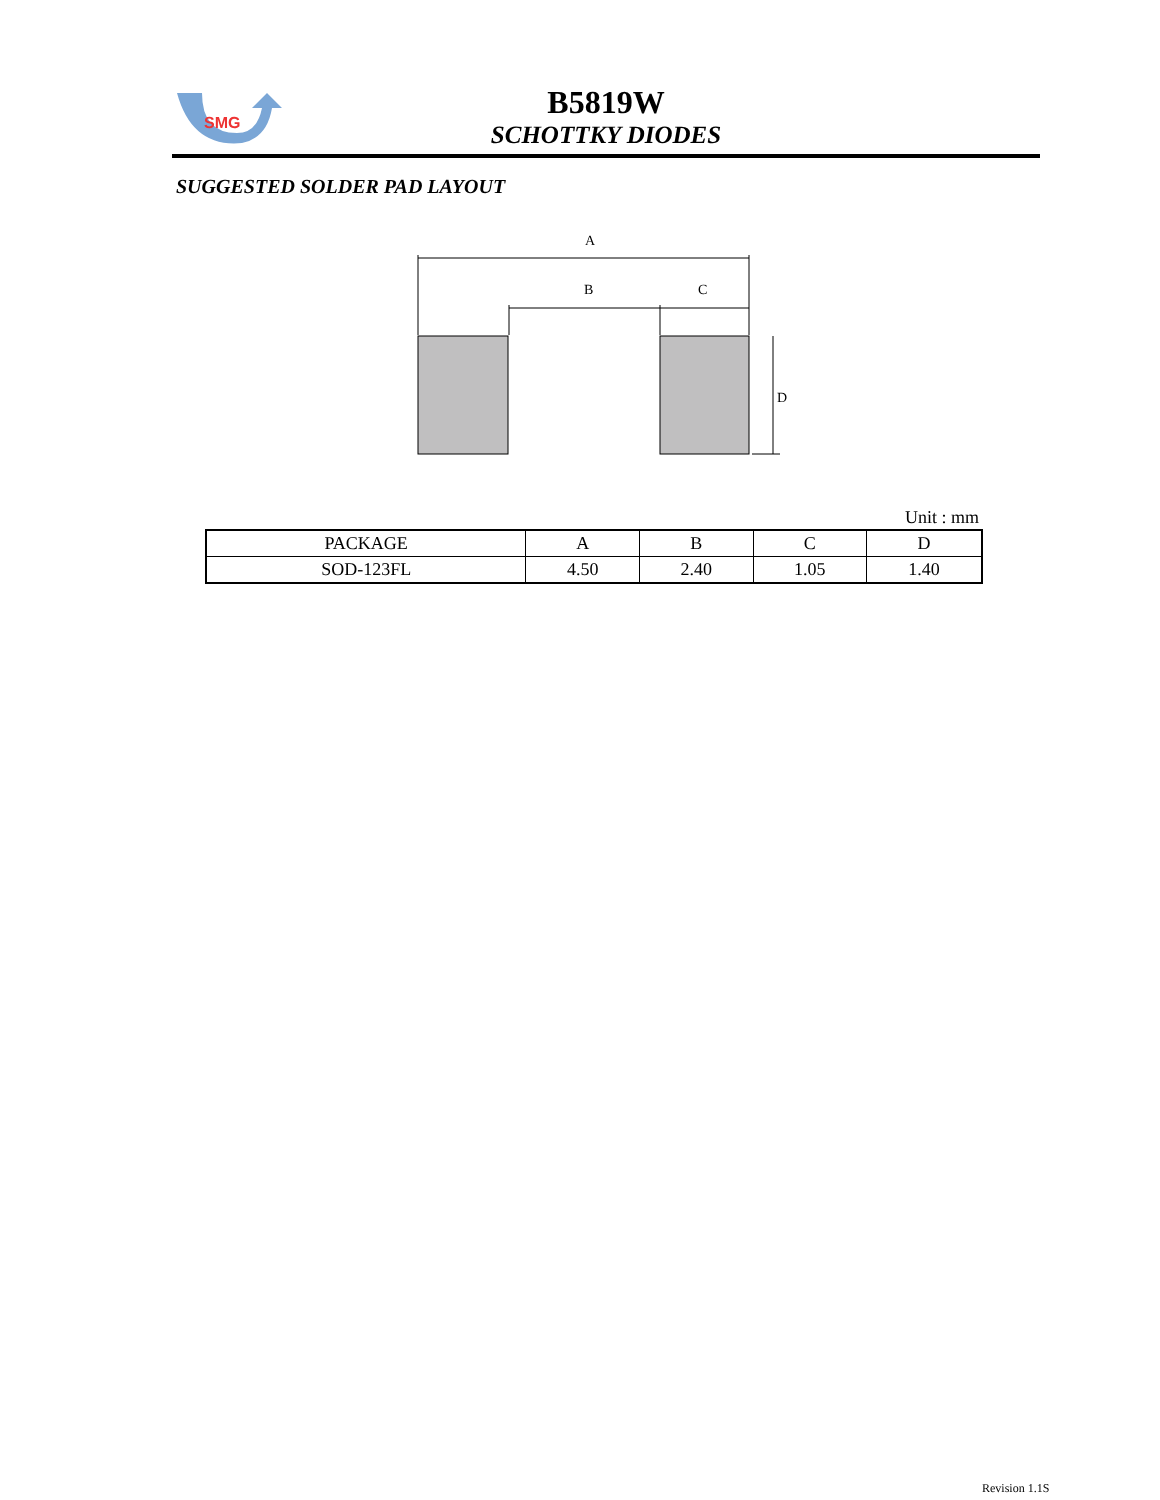SMG
B5819W
SCHOTTKY DIODES
SUGGESTED SOLDER PAD LAYOUT
A
B
C
D
Unit : mm
| PACKAGE | A | B | C | D |
| --- | --- | --- | --- | --- |
| SOD-123FL | 4.50 | 2.40 | 1.05 | 1.40 |
Revision 1.1S